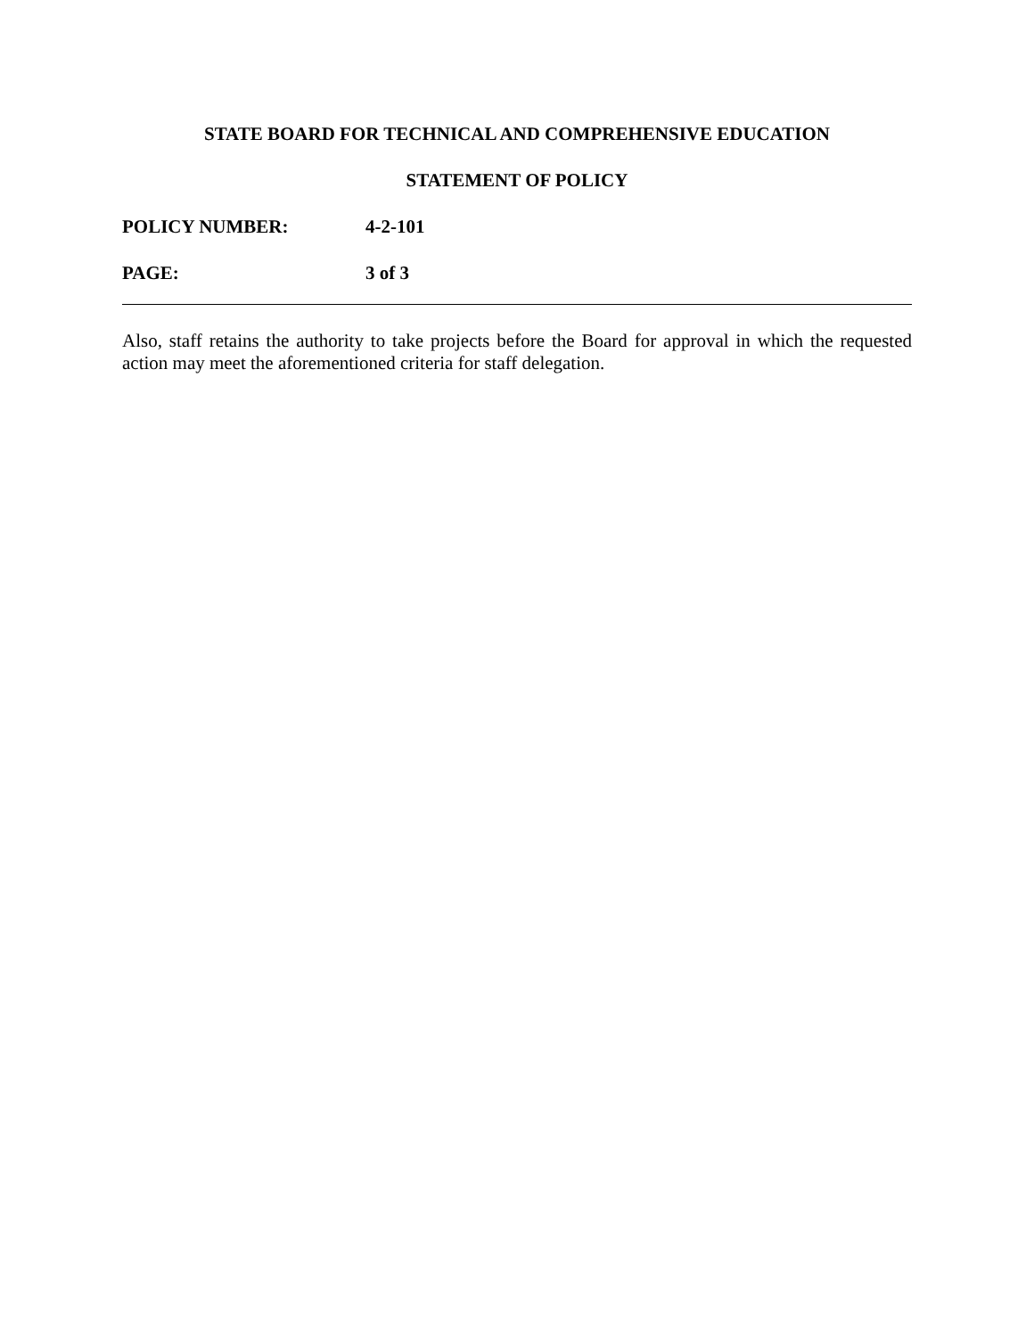STATE BOARD FOR TECHNICAL AND COMPREHENSIVE EDUCATION
STATEMENT OF POLICY
POLICY NUMBER: 4-2-101
PAGE: 3 of 3
Also, staff retains the authority to take projects before the Board for approval in which the requested action may meet the aforementioned criteria for staff delegation.